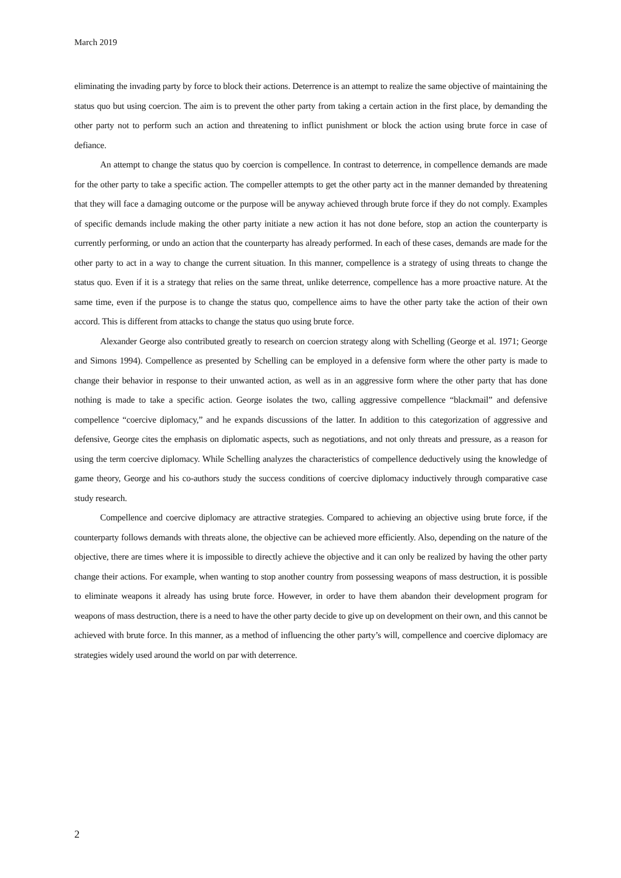March 2019
eliminating the invading party by force to block their actions. Deterrence is an attempt to realize the same objective of maintaining the status quo but using coercion. The aim is to prevent the other party from taking a certain action in the first place, by demanding the other party not to perform such an action and threatening to inflict punishment or block the action using brute force in case of defiance.
An attempt to change the status quo by coercion is compellence. In contrast to deterrence, in compellence demands are made for the other party to take a specific action. The compeller attempts to get the other party act in the manner demanded by threatening that they will face a damaging outcome or the purpose will be anyway achieved through brute force if they do not comply. Examples of specific demands include making the other party initiate a new action it has not done before, stop an action the counterparty is currently performing, or undo an action that the counterparty has already performed. In each of these cases, demands are made for the other party to act in a way to change the current situation. In this manner, compellence is a strategy of using threats to change the status quo. Even if it is a strategy that relies on the same threat, unlike deterrence, compellence has a more proactive nature. At the same time, even if the purpose is to change the status quo, compellence aims to have the other party take the action of their own accord. This is different from attacks to change the status quo using brute force.
Alexander George also contributed greatly to research on coercion strategy along with Schelling (George et al. 1971; George and Simons 1994). Compellence as presented by Schelling can be employed in a defensive form where the other party is made to change their behavior in response to their unwanted action, as well as in an aggressive form where the other party that has done nothing is made to take a specific action. George isolates the two, calling aggressive compellence “blackmail” and defensive compellence “coercive diplomacy,” and he expands discussions of the latter. In addition to this categorization of aggressive and defensive, George cites the emphasis on diplomatic aspects, such as negotiations, and not only threats and pressure, as a reason for using the term coercive diplomacy. While Schelling analyzes the characteristics of compellence deductively using the knowledge of game theory, George and his co-authors study the success conditions of coercive diplomacy inductively through comparative case study research.
Compellence and coercive diplomacy are attractive strategies. Compared to achieving an objective using brute force, if the counterparty follows demands with threats alone, the objective can be achieved more efficiently. Also, depending on the nature of the objective, there are times where it is impossible to directly achieve the objective and it can only be realized by having the other party change their actions. For example, when wanting to stop another country from possessing weapons of mass destruction, it is possible to eliminate weapons it already has using brute force. However, in order to have them abandon their development program for weapons of mass destruction, there is a need to have the other party decide to give up on development on their own, and this cannot be achieved with brute force. In this manner, as a method of influencing the other party’s will, compellence and coercive diplomacy are strategies widely used around the world on par with deterrence.
2